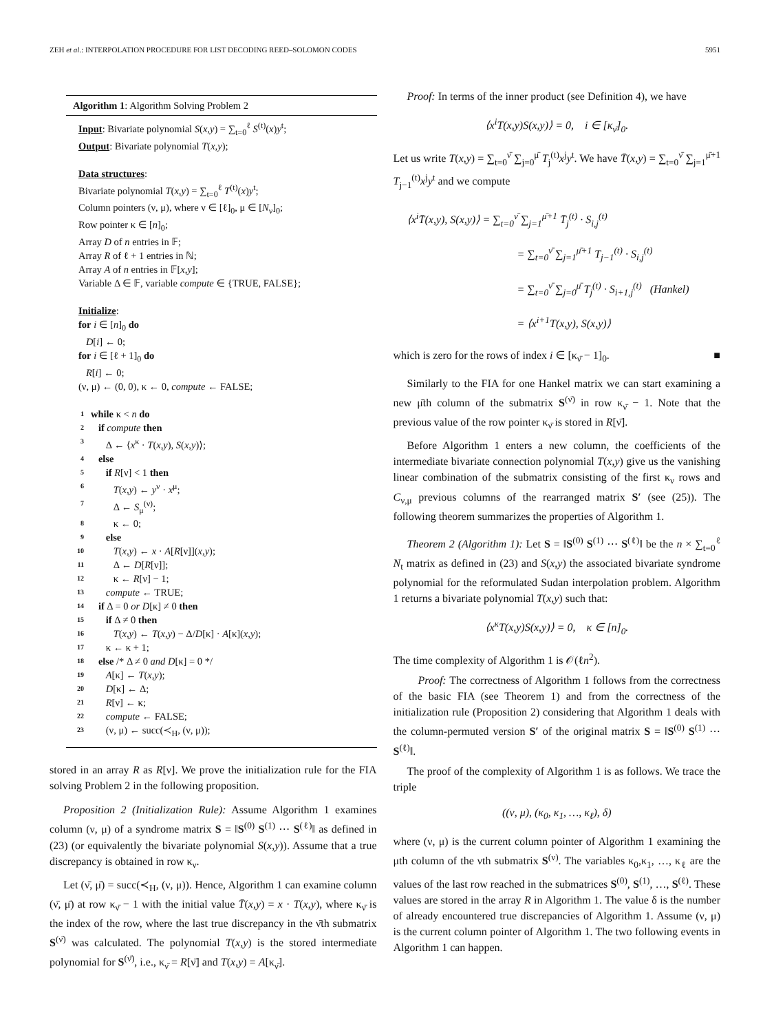ZEH et al.: INTERPOLATION PROCEDURE FOR LIST DECODING REED–SOLOMON CODES 5951
Algorithm 1: Algorithm Solving Problem 2
Input: Bivariate polynomial S(x,y) = ∑<sub>t=0</sub><sup>ℓ</sup> S<sup>(t)</sup>(x)y<sup>t</sup>;
Output: Bivariate polynomial T(x,y);
Data structures:
Bivariate polynomial T(x,y) = ∑<sub>t=0</sub><sup>ℓ</sup> T<sup>(t)</sup>(x)y<sup>t</sup>;
Column pointers (ν, μ), where ν ∈ [ℓ]<sub>0</sub>, μ ∈ [N<sub>ν</sub>]<sub>0</sub>;
Row pointer κ ∈ [n]<sub>0</sub>;
Array D of n entries in 𝔽;
Array R of ℓ + 1 entries in ℕ;
Array A of n entries in 𝔽[x,y];
Variable Δ ∈ 𝔽, variable compute ∈ {TRUE, FALSE};
Initialize:
for i ∈ [n]<sub>0</sub> do
D[i] ← 0;
for i ∈ [ℓ + 1]<sub>0</sub> do
R[i] ← 0;
(ν, μ) ← (0, 0), κ ← 0, compute ← FALSE;
1 while κ < n do
2 if compute then
3 Δ ← ⟨x<sup>κ</sup> · T(x,y), S(x,y)⟩;
4 else
5 if R[ν] < 1 then
6 T(x,y) ← y<sup>ν</sup> · x<sup>μ</sup>;
7 Δ ← S<sub>μ</sub><sup>(ν)</sup>;
8 κ ← 0;
9 else
10 T(x,y) ← x · A[R[ν]](x,y);
11 Δ ← D[R[ν]];
12 κ ← R[ν] − 1;
13 compute ← TRUE;
14 if Δ = 0 or D[κ] ≠ 0 then
15 if Δ ≠ 0 then
16 T(x,y) ← T(x,y) − Δ/D[κ] · A[κ](x,y);
17 κ ← κ + 1;
18 else /* Δ ≠ 0 and D[κ] = 0 */
19 A[κ] ← T(x,y);
20 D[κ] ← Δ;
21 R[ν] ← κ;
22 compute ← FALSE;
23 (ν, μ) ← succ(≺<sub>H</sub>, (ν, μ));
stored in an array R as R[ν]. We prove the initialization rule for the FIA solving Problem 2 in the following proposition.
Proposition 2 (Initialization Rule): Assume Algorithm 1 examines column (ν, μ) of a syndrome matrix S = ‖S<sup>(0)</sup> S<sup>(1)</sup> ⋯ S<sup>(ℓ)</sup>‖ as defined in (23) (or equivalently the bivariate polynomial S(x,y)). Assume that a true discrepancy is obtained in row κ<sub>ν</sub>.
Let (ν̄, μ̄) = succ(≺<sub>H</sub>, (ν, μ)). Hence, Algorithm 1 can examine column (ν̄, μ̄) at row κ<sub>ν̄</sub> − 1 with the initial value T̄(x,y) = x · T(x,y), where κ<sub>ν̄</sub> is the index of the row, where the last true discrepancy in the ν̄th submatrix S<sup>(ν̄)</sup> was calculated. The polynomial T(x,y) is the stored intermediate polynomial for S<sup>(ν̄)</sup>, i.e., κ<sub>ν̄</sub> = R[ν̄] and T(x,y) = A[κ<sub>ν̄</sub>].
Proof: In terms of the inner product (see Definition 4), we have
⟨x<sup>i</sup>T(x,y)S(x,y)⟩ = 0, i ∈ [κ<sub>ν̄</sub>]<sub>0</sub>.
Let us write T(x,y) = ∑<sub>t=0</sub><sup>ν̄</sup> ∑<sub>j=0</sub><sup>μ̄</sup> T<sub>j</sub><sup>(t)</sup>x<sup>j</sup>y<sup>t</sup>. We have T̄(x,y) = ∑<sub>t=0</sub><sup>ν̄</sup> ∑<sub>j=1</sub><sup>μ̄+1</sup> T<sub>j−1</sub><sup>(t)</sup>x<sup>j</sup>y<sup>t</sup> and we compute
⟨x<sup>i</sup>T̄(x,y), S(x,y)⟩ = ∑<sub>t=0</sub><sup>ν̄</sup> ∑<sub>j=1</sub><sup>μ̄+1</sup> T̄<sub>j</sub><sup>(t)</sup> · S<sub>i,j</sub><sup>(t)</sup>
= ∑<sub>t=0</sub><sup>ν̄</sup> ∑<sub>j=1</sub><sup>μ̄+1</sup> T<sub>j−1</sub><sup>(t)</sup> · S<sub>i,j</sub><sup>(t)</sup>
= ∑<sub>t=0</sub><sup>ν̄</sup> ∑<sub>j=0</sub><sup>μ̄</sup> T<sub>j</sub><sup>(t)</sup> · S<sub>i+1,j</sub><sup>(t)</sup> (Hankel)
= ⟨x<sup>i+1</sup>T(x,y), S(x,y)⟩
which is zero for the rows of index i ∈ [κ<sub>ν̄</sub> − 1]<sub>0</sub>. ■
Similarly to the FIA for one Hankel matrix we can start examining a new μ̄th column of the submatrix S<sup>(ν̄)</sup> in row κ<sub>ν̄</sub> − 1. Note that the previous value of the row pointer κ<sub>ν̄</sub> is stored in R[ν̄].
Before Algorithm 1 enters a new column, the coefficients of the intermediate bivariate connection polynomial T(x,y) give us the vanishing linear combination of the submatrix consisting of the first κ<sub>ν</sub> rows and C<sub>ν,μ</sub> previous columns of the rearranged matrix S′ (see (25)). The following theorem summarizes the properties of Algorithm 1.
Theorem 2 (Algorithm 1): Let S = ‖S<sup>(0)</sup> S<sup>(1)</sup> ⋯ S<sup>(ℓ)</sup>‖ be the n × ∑<sub>t=0</sub><sup>ℓ</sup> N<sub>t</sub> matrix as defined in (23) and S(x,y) the associated bivariate syndrome polynomial for the reformulated Sudan interpolation problem. Algorithm 1 returns a bivariate polynomial T(x,y) such that:
⟨x<sup>κ</sup>T(x,y)S(x,y)⟩ = 0, κ ∈ [n]<sub>0</sub>.
The time complexity of Algorithm 1 is 𝒪(ℓn<sup>2</sup>).
Proof: The correctness of Algorithm 1 follows from the correctness of the basic FIA (see Theorem 1) and from the correctness of the initialization rule (Proposition 2) considering that Algorithm 1 deals with the column-permuted version S′ of the original matrix S = ‖S<sup>(0)</sup> S<sup>(1)</sup> ⋯ S<sup>(ℓ)</sup>‖.
The proof of the complexity of Algorithm 1 is as follows. We trace the triple
((ν, μ), (κ<sub>0</sub>, κ<sub>1</sub>, …, κ<sub>ℓ</sub>), δ)
where (ν, μ) is the current column pointer of Algorithm 1 examining the μth column of the νth submatrix S<sup>(ν)</sup>. The variables κ<sub>0</sub>,κ<sub>1</sub>, …, κ<sub>ℓ</sub> are the values of the last row reached in the submatrices S<sup>(0)</sup>, S<sup>(1)</sup>, …, S<sup>(ℓ)</sup>. These values are stored in the array R in Algorithm 1. The value δ is the number of already encountered true discrepancies of Algorithm 1. Assume (ν, μ) is the current column pointer of Algorithm 1. The two following events in Algorithm 1 can happen.